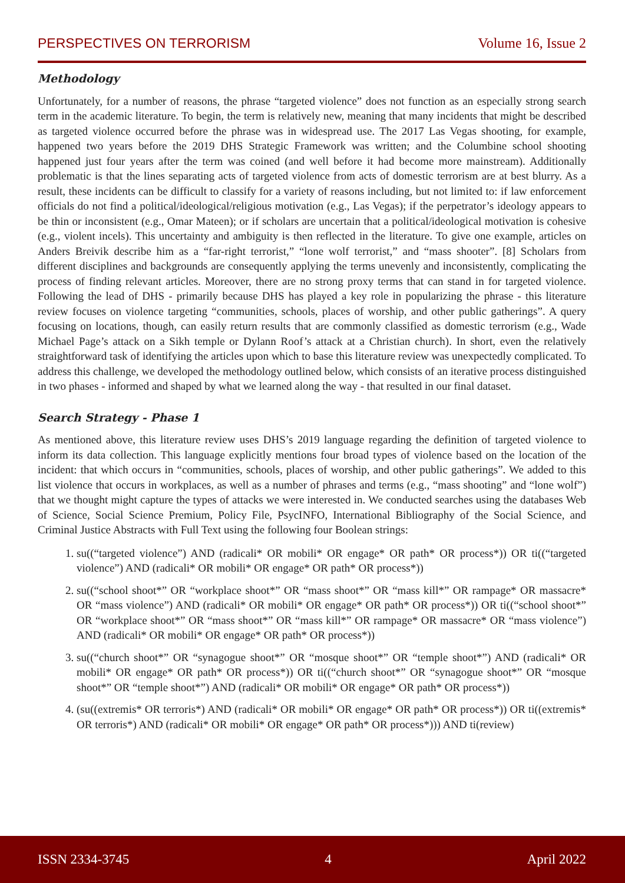PERSPECTIVES ON TERRORISM Volume 16, Issue 2
Methodology
Unfortunately, for a number of reasons, the phrase “targeted violence” does not function as an especially strong search term in the academic literature. To begin, the term is relatively new, meaning that many incidents that might be described as targeted violence occurred before the phrase was in widespread use. The 2017 Las Vegas shooting, for example, happened two years before the 2019 DHS Strategic Framework was written; and the Columbine school shooting happened just four years after the term was coined (and well before it had become more mainstream). Additionally problematic is that the lines separating acts of targeted violence from acts of domestic terrorism are at best blurry. As a result, these incidents can be difficult to classify for a variety of reasons including, but not limited to: if law enforcement officials do not find a political/ideological/religious motivation (e.g., Las Vegas); if the perpetrator’s ideology appears to be thin or inconsistent (e.g., Omar Mateen); or if scholars are uncertain that a political/ideological motivation is cohesive (e.g., violent incels). This uncertainty and ambiguity is then reflected in the literature. To give one example, articles on Anders Breivik describe him as a “far-right terrorist,” “lone wolf terrorist,” and “mass shooter”. [8] Scholars from different disciplines and backgrounds are consequently applying the terms unevenly and inconsistently, complicating the process of finding relevant articles. Moreover, there are no strong proxy terms that can stand in for targeted violence. Following the lead of DHS - primarily because DHS has played a key role in popularizing the phrase - this literature review focuses on violence targeting “communities, schools, places of worship, and other public gatherings”. A query focusing on locations, though, can easily return results that are commonly classified as domestic terrorism (e.g., Wade Michael Page’s attack on a Sikh temple or Dylann Roof’s attack at a Christian church). In short, even the relatively straightforward task of identifying the articles upon which to base this literature review was unexpectedly complicated. To address this challenge, we developed the methodology outlined below, which consists of an iterative process distinguished in two phases - informed and shaped by what we learned along the way - that resulted in our final dataset.
Search Strategy - Phase 1
As mentioned above, this literature review uses DHS’s 2019 language regarding the definition of targeted violence to inform its data collection. This language explicitly mentions four broad types of violence based on the location of the incident: that which occurs in “communities, schools, places of worship, and other public gatherings”. We added to this list violence that occurs in workplaces, as well as a number of phrases and terms (e.g., “mass shooting” and “lone wolf”) that we thought might capture the types of attacks we were interested in. We conducted searches using the databases Web of Science, Social Science Premium, Policy File, PsycINFO, International Bibliography of the Social Science, and Criminal Justice Abstracts with Full Text using the following four Boolean strings:
1. su((“targeted violence”) AND (radicali* OR mobili* OR engage* OR path* OR process*)) OR ti((“targeted violence”) AND (radicali* OR mobili* OR engage* OR path* OR process*))
2. su((“school shoot*” OR “workplace shoot*” OR “mass shoot*” OR “mass kill*” OR rampage* OR massacre* OR “mass violence”) AND (radicali* OR mobili* OR engage* OR path* OR process*)) OR ti((“school shoot*” OR “workplace shoot*” OR “mass shoot*” OR “mass kill*” OR rampage* OR massacre* OR “mass violence”) AND (radicali* OR mobili* OR engage* OR path* OR process*))
3. su((“church shoot*” OR “synagogue shoot*” OR “mosque shoot*” OR “temple shoot*”) AND (radicali* OR mobili* OR engage* OR path* OR process*)) OR ti((“church shoot*” OR “synagogue shoot*” OR “mosque shoot*” OR “temple shoot*”) AND (radicali* OR mobili* OR engage* OR path* OR process*))
4. (su((extremis* OR terroris*) AND (radicali* OR mobili* OR engage* OR path* OR process*)) OR ti((extremis* OR terroris*) AND (radicali* OR mobili* OR engage* OR path* OR process*))) AND ti(review)
ISSN 2334-3745 4 April 2022